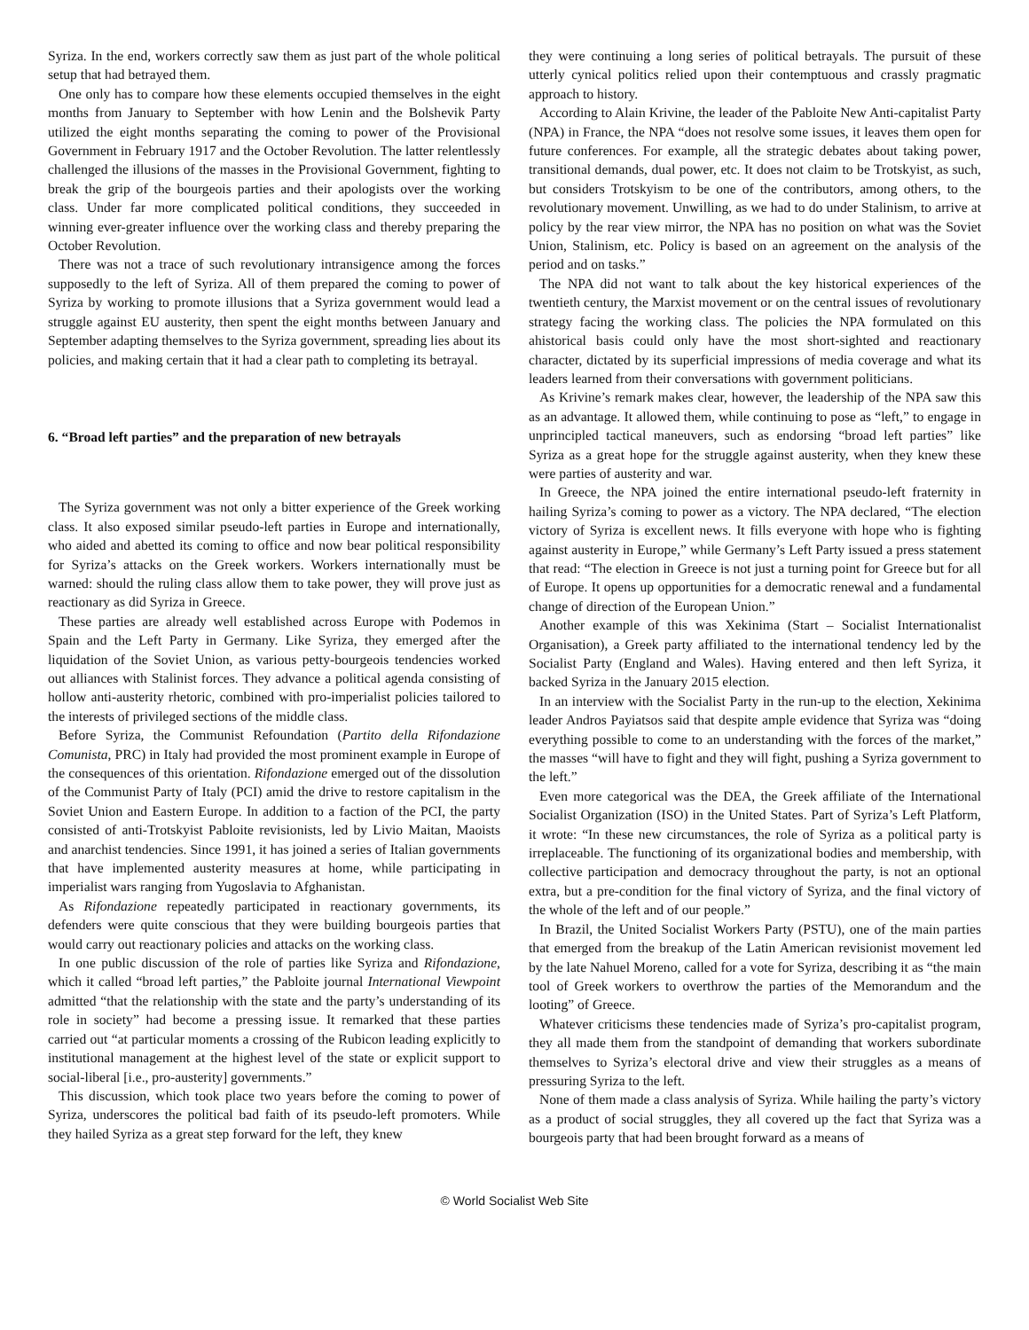Syriza. In the end, workers correctly saw them as just part of the whole political setup that had betrayed them.
One only has to compare how these elements occupied themselves in the eight months from January to September with how Lenin and the Bolshevik Party utilized the eight months separating the coming to power of the Provisional Government in February 1917 and the October Revolution. The latter relentlessly challenged the illusions of the masses in the Provisional Government, fighting to break the grip of the bourgeois parties and their apologists over the working class. Under far more complicated political conditions, they succeeded in winning ever-greater influence over the working class and thereby preparing the October Revolution.
There was not a trace of such revolutionary intransigence among the forces supposedly to the left of Syriza. All of them prepared the coming to power of Syriza by working to promote illusions that a Syriza government would lead a struggle against EU austerity, then spent the eight months between January and September adapting themselves to the Syriza government, spreading lies about its policies, and making certain that it had a clear path to completing its betrayal.
6. “Broad left parties” and the preparation of new betrayals
The Syriza government was not only a bitter experience of the Greek working class. It also exposed similar pseudo-left parties in Europe and internationally, who aided and abetted its coming to office and now bear political responsibility for Syriza’s attacks on the Greek workers. Workers internationally must be warned: should the ruling class allow them to take power, they will prove just as reactionary as did Syriza in Greece.
These parties are already well established across Europe with Podemos in Spain and the Left Party in Germany. Like Syriza, they emerged after the liquidation of the Soviet Union, as various petty-bourgeois tendencies worked out alliances with Stalinist forces. They advance a political agenda consisting of hollow anti-austerity rhetoric, combined with pro-imperialist policies tailored to the interests of privileged sections of the middle class.
Before Syriza, the Communist Refoundation (Partito della Rifondazione Comunista, PRC) in Italy had provided the most prominent example in Europe of the consequences of this orientation. Rifondazione emerged out of the dissolution of the Communist Party of Italy (PCI) amid the drive to restore capitalism in the Soviet Union and Eastern Europe. In addition to a faction of the PCI, the party consisted of anti-Trotskyist Pabloite revisionists, led by Livio Maitan, Maoists and anarchist tendencies. Since 1991, it has joined a series of Italian governments that have implemented austerity measures at home, while participating in imperialist wars ranging from Yugoslavia to Afghanistan.
As Rifondazione repeatedly participated in reactionary governments, its defenders were quite conscious that they were building bourgeois parties that would carry out reactionary policies and attacks on the working class.
In one public discussion of the role of parties like Syriza and Rifondazione, which it called “broad left parties,” the Pabloite journal International Viewpoint admitted “that the relationship with the state and the party’s understanding of its role in society” had become a pressing issue. It remarked that these parties carried out “at particular moments a crossing of the Rubicon leading explicitly to institutional management at the highest level of the state or explicit support to social-liberal [i.e., pro-austerity] governments.”
This discussion, which took place two years before the coming to power of Syriza, underscores the political bad faith of its pseudo-left promoters. While they hailed Syriza as a great step forward for the left, they knew
they were continuing a long series of political betrayals. The pursuit of these utterly cynical politics relied upon their contemptuous and crassly pragmatic approach to history.
According to Alain Krivine, the leader of the Pabloite New Anti-capitalist Party (NPA) in France, the NPA “does not resolve some issues, it leaves them open for future conferences. For example, all the strategic debates about taking power, transitional demands, dual power, etc. It does not claim to be Trotskyist, as such, but considers Trotskyism to be one of the contributors, among others, to the revolutionary movement. Unwilling, as we had to do under Stalinism, to arrive at policy by the rear view mirror, the NPA has no position on what was the Soviet Union, Stalinism, etc. Policy is based on an agreement on the analysis of the period and on tasks.”
The NPA did not want to talk about the key historical experiences of the twentieth century, the Marxist movement or on the central issues of revolutionary strategy facing the working class. The policies the NPA formulated on this ahistorical basis could only have the most short-sighted and reactionary character, dictated by its superficial impressions of media coverage and what its leaders learned from their conversations with government politicians.
As Krivine’s remark makes clear, however, the leadership of the NPA saw this as an advantage. It allowed them, while continuing to pose as “left,” to engage in unprincipled tactical maneuvers, such as endorsing “broad left parties” like Syriza as a great hope for the struggle against austerity, when they knew these were parties of austerity and war.
In Greece, the NPA joined the entire international pseudo-left fraternity in hailing Syriza’s coming to power as a victory. The NPA declared, “The election victory of Syriza is excellent news. It fills everyone with hope who is fighting against austerity in Europe,” while Germany’s Left Party issued a press statement that read: “The election in Greece is not just a turning point for Greece but for all of Europe. It opens up opportunities for a democratic renewal and a fundamental change of direction of the European Union.”
Another example of this was Xekinima (Start – Socialist Internationalist Organisation), a Greek party affiliated to the international tendency led by the Socialist Party (England and Wales). Having entered and then left Syriza, it backed Syriza in the January 2015 election.
In an interview with the Socialist Party in the run-up to the election, Xekinima leader Andros Payiatsos said that despite ample evidence that Syriza was “doing everything possible to come to an understanding with the forces of the market,” the masses “will have to fight and they will fight, pushing a Syriza government to the left.”
Even more categorical was the DEA, the Greek affiliate of the International Socialist Organization (ISO) in the United States. Part of Syriza’s Left Platform, it wrote: “In these new circumstances, the role of Syriza as a political party is irreplaceable. The functioning of its organizational bodies and membership, with collective participation and democracy throughout the party, is not an optional extra, but a pre-condition for the final victory of Syriza, and the final victory of the whole of the left and of our people.”
In Brazil, the United Socialist Workers Party (PSTU), one of the main parties that emerged from the breakup of the Latin American revisionist movement led by the late Nahuel Moreno, called for a vote for Syriza, describing it as “the main tool of Greek workers to overthrow the parties of the Memorandum and the looting” of Greece.
Whatever criticisms these tendencies made of Syriza’s pro-capitalist program, they all made them from the standpoint of demanding that workers subordinate themselves to Syriza’s electoral drive and view their struggles as a means of pressuring Syriza to the left.
None of them made a class analysis of Syriza. While hailing the party’s victory as a product of social struggles, they all covered up the fact that Syriza was a bourgeois party that had been brought forward as a means of
© World Socialist Web Site